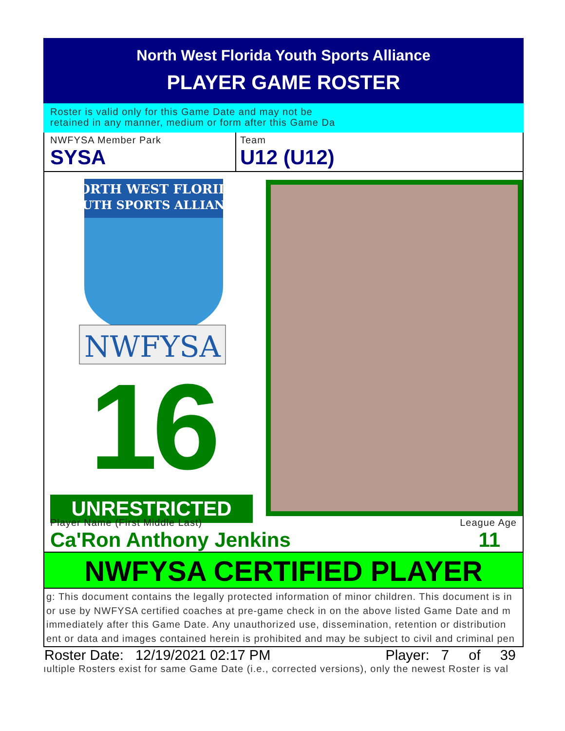North West Florida Youth Sports Alliance
PLAYER GAME ROSTER
Roster is valid only for this Game Date and may not be
retained in any manner, medium or form after this Game Da
NWFYSA Member Park
SYSA
Team
U12 (U12)
NORTH WEST FLORIDA
YOUTH SPORTS ALLIANCE
NWFYSA
16
UNRESTRICTED
Player Name (First Middle Last) League Age
Ca'Ron Anthony Jenkins 11
NWFYSA CERTIFIED PLAYER
g: This document contains the legally protected information of minor children. This document is in
or use by NWFYSA certified coaches at pre-game check in on the above listed Game Date and m
immediately after this Game Date. Any unauthorized use, dissemination, retention or distribution
ent or data and images contained herein is prohibited and may be subject to civil and criminal pen
Roster Date: 12/19/2021 02:17 PM Player: 7 of 39
ıultiple Rosters exist for same Game Date (i.e., corrected versions), only the newest Roster is val